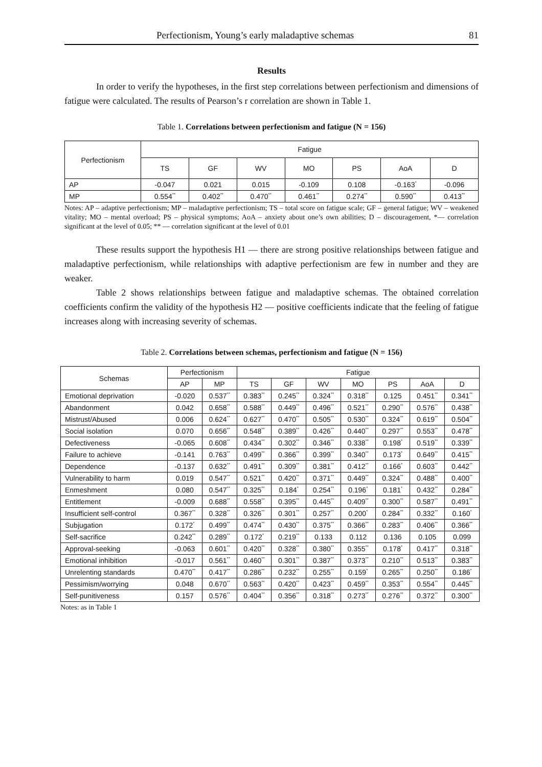Perfectionism, Young’s early maladaptive schemas 81
Results
In order to verify the hypotheses, in the first step correlations between perfectionism and dimensions of fatigue were calculated. The results of Pearson’s r correlation are shown in Table 1.
Table 1. Correlations between perfectionism and fatigue (N = 156)
| Perfectionism | Fatigue | | | | | | |
| --- | --- | --- | --- | --- | --- | --- | --- |
| | TS | GF | WV | MO | PS | AoA | D |
| AP | -0.047 | 0.021 | 0.015 | -0.109 | 0.108 | -0.163<sup>*</sup> | -0.096 |
| MP | 0.554<sup>**</sup> | 0.402<sup>**</sup> | 0.470<sup>**</sup> | 0.461<sup>**</sup> | 0.274<sup>**</sup> | 0.590<sup>**</sup> | 0.413<sup>**</sup> |
Notes: AP – adaptive perfectionism; MP – maladaptive perfectionism; TS – total score on fatigue scale; GF – general fatigue; WV – weakened vitality; MO – mental overload; PS – physical symptoms; AoA – anxiety about one’s own abilities; D – discouragement, *— correlation significant at the level of 0.05; ** — correlation significant at the level of 0.01
These results support the hypothesis H1 — there are strong positive relationships between fatigue and maladaptive perfectionism, while relationships with adaptive perfectionism are few in number and they are weaker.
Table 2 shows relationships between fatigue and maladaptive schemas. The obtained correlation coefficients confirm the validity of the hypothesis H2 — positive coefficients indicate that the feeling of fatigue increases along with increasing severity of schemas.
Table 2. Correlations between schemas, perfectionism and fatigue (N = 156)
| Schemas | Perfectionism | | Fatigue | | | | | | |
| --- | --- | --- | --- | --- | --- | --- | --- | --- | --- |
| | AP | MP | TS | GF | WV | MO | PS | AoA | D |
| Emotional deprivation | -0.020 | 0.537<sup>**</sup> | 0.383<sup>**</sup> | 0.245<sup>**</sup> | 0.324<sup>**</sup> | 0.318<sup>**</sup> | 0.125 | 0.451<sup>**</sup> | 0.341<sup>**</sup> |
| Abandonment | 0.042 | 0.658<sup>**</sup> | 0.588<sup>**</sup> | 0.449<sup>**</sup> | 0.496<sup>**</sup> | 0.521<sup>**</sup> | 0.290<sup>**</sup> | 0.576<sup>**</sup> | 0.438<sup>**</sup> |
| Mistrust/Abused | 0.006 | 0.624<sup>**</sup> | 0.627<sup>**</sup> | 0.470<sup>**</sup> | 0.505<sup>**</sup> | 0.530<sup>**</sup> | 0.324<sup>**</sup> | 0.619<sup>**</sup> | 0.504<sup>**</sup> |
| Social isolation | 0.070 | 0.656<sup>**</sup> | 0.548<sup>**</sup> | 0.389<sup>**</sup> | 0.426<sup>**</sup> | 0.440<sup>**</sup> | 0.297<sup>**</sup> | 0.553<sup>**</sup> | 0.478<sup>**</sup> |
| Defectiveness | -0.065 | 0.608<sup>**</sup> | 0.434<sup>**</sup> | 0.302<sup>**</sup> | 0.346<sup>**</sup> | 0.338<sup>**</sup> | 0.198<sup>*</sup> | 0.519<sup>**</sup> | 0.339<sup>**</sup> |
| Failure to achieve | -0.141 | 0.763<sup>**</sup> | 0.499<sup>**</sup> | 0.366<sup>**</sup> | 0.399<sup>**</sup> | 0.340<sup>**</sup> | 0.173<sup>*</sup> | 0.649<sup>**</sup> | 0.415<sup>**</sup> |
| Dependence | -0.137 | 0.632<sup>**</sup> | 0.491<sup>**</sup> | 0.309<sup>**</sup> | 0.381<sup>**</sup> | 0.412<sup>**</sup> | 0.166<sup>*</sup> | 0.603<sup>**</sup> | 0.442<sup>**</sup> |
| Vulnerability to harm | 0.019 | 0.547<sup>**</sup> | 0.521<sup>**</sup> | 0.420<sup>**</sup> | 0.371<sup>**</sup> | 0.449<sup>**</sup> | 0.324<sup>**</sup> | 0.488<sup>**</sup> | 0.400<sup>**</sup> |
| Enmeshment | 0.080 | 0.547<sup>**</sup> | 0.325<sup>**</sup> | 0.184<sup>*</sup> | 0.254<sup>**</sup> | 0.196<sup>*</sup> | 0.181<sup>*</sup> | 0.432<sup>**</sup> | 0.284<sup>**</sup> |
| Entitlement | -0.009 | 0.688<sup>**</sup> | 0.558<sup>**</sup> | 0.395<sup>**</sup> | 0.445<sup>**</sup> | 0.409<sup>**</sup> | 0.300<sup>**</sup> | 0.587<sup>**</sup> | 0.491<sup>**</sup> |
| Insufficient self-control | 0.367<sup>**</sup> | 0.328<sup>**</sup> | 0.326<sup>**</sup> | 0.301<sup>**</sup> | 0.257<sup>**</sup> | 0.200<sup>*</sup> | 0.284<sup>**</sup> | 0.332<sup>**</sup> | 0.160<sup>*</sup> |
| Subjugation | 0.172<sup>*</sup> | 0.499<sup>**</sup> | 0.474<sup>**</sup> | 0.430<sup>**</sup> | 0.375<sup>**</sup> | 0.366<sup>**</sup> | 0.283<sup>**</sup> | 0.406<sup>**</sup> | 0.366<sup>**</sup> |
| Self-sacrifice | 0.242<sup>**</sup> | 0.289<sup>**</sup> | 0.172<sup>*</sup> | 0.219<sup>**</sup> | 0.133 | 0.112 | 0.136 | 0.105 | 0.099 |
| Approval-seeking | -0.063 | 0.601<sup>**</sup> | 0.420<sup>**</sup> | 0.328<sup>**</sup> | 0.380<sup>**</sup> | 0.355<sup>**</sup> | 0.178<sup>*</sup> | 0.417<sup>**</sup> | 0.318<sup>**</sup> |
| Emotional inhibition | -0.017 | 0.561<sup>**</sup> | 0.460<sup>**</sup> | 0.301<sup>**</sup> | 0.387<sup>**</sup> | 0.373<sup>**</sup> | 0.210<sup>**</sup> | 0.513<sup>**</sup> | 0.383<sup>**</sup> |
| Unrelenting standards | 0.470<sup>**</sup> | 0.417<sup>**</sup> | 0.286<sup>**</sup> | 0.232<sup>**</sup> | 0.255<sup>**</sup> | 0.159<sup>*</sup> | 0.265<sup>**</sup> | 0.250<sup>**</sup> | 0.186<sup>*</sup> |
| Pessimism/worrying | 0.048 | 0.670<sup>**</sup> | 0.563<sup>**</sup> | 0.420<sup>**</sup> | 0.423<sup>**</sup> | 0.459<sup>**</sup> | 0.353<sup>**</sup> | 0.554<sup>**</sup> | 0.445<sup>**</sup> |
| Self-punitiveness | 0.157 | 0.576<sup>**</sup> | 0.404<sup>**</sup> | 0.356<sup>**</sup> | 0.318<sup>**</sup> | 0.273<sup>**</sup> | 0.276<sup>**</sup> | 0.372<sup>**</sup> | 0.300<sup>**</sup> |
Notes: as in Table 1